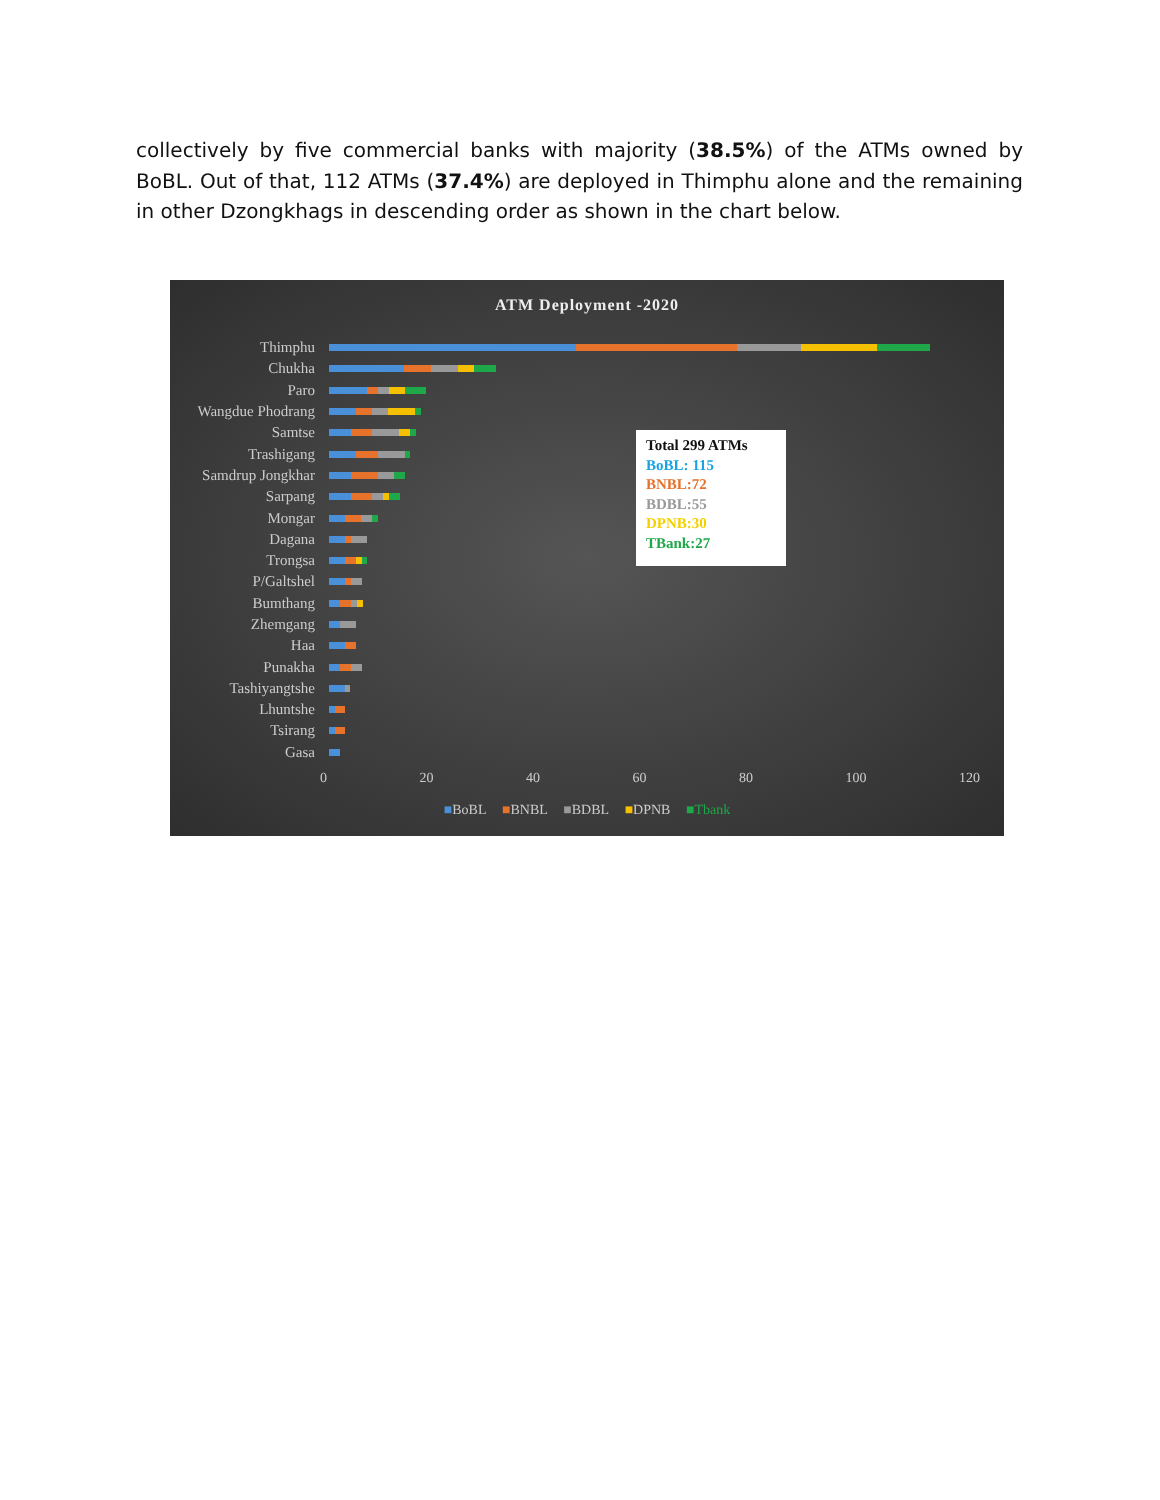collectively by five commercial banks with majority (38.5%) of the ATMs owned by BoBL. Out of that, 112 ATMs (37.4%) are deployed in Thimphu alone and the remaining in other Dzongkhags in descending order as shown in the chart below.
ATM Deployment -2020
Thimphu
Chukha
Paro
Wangdue Phodrang
Samtse
Trashigang
Samdrup Jongkhar
Sarpang
Mongar
Dagana
Trongsa
P/Galtshel
Bumthang
Zhemgang
Haa
Punakha
Tashiyangtshe
Lhuntshe
Tsirang
Gasa
Total 299 ATMs
BoBL: 115
BNBL:72
BDBL:55
DPNB:30
TBank:27
0 20 40 60 80 100 120
■BoBL ■BNBL ■BDBL ■DPNB ■Tbank